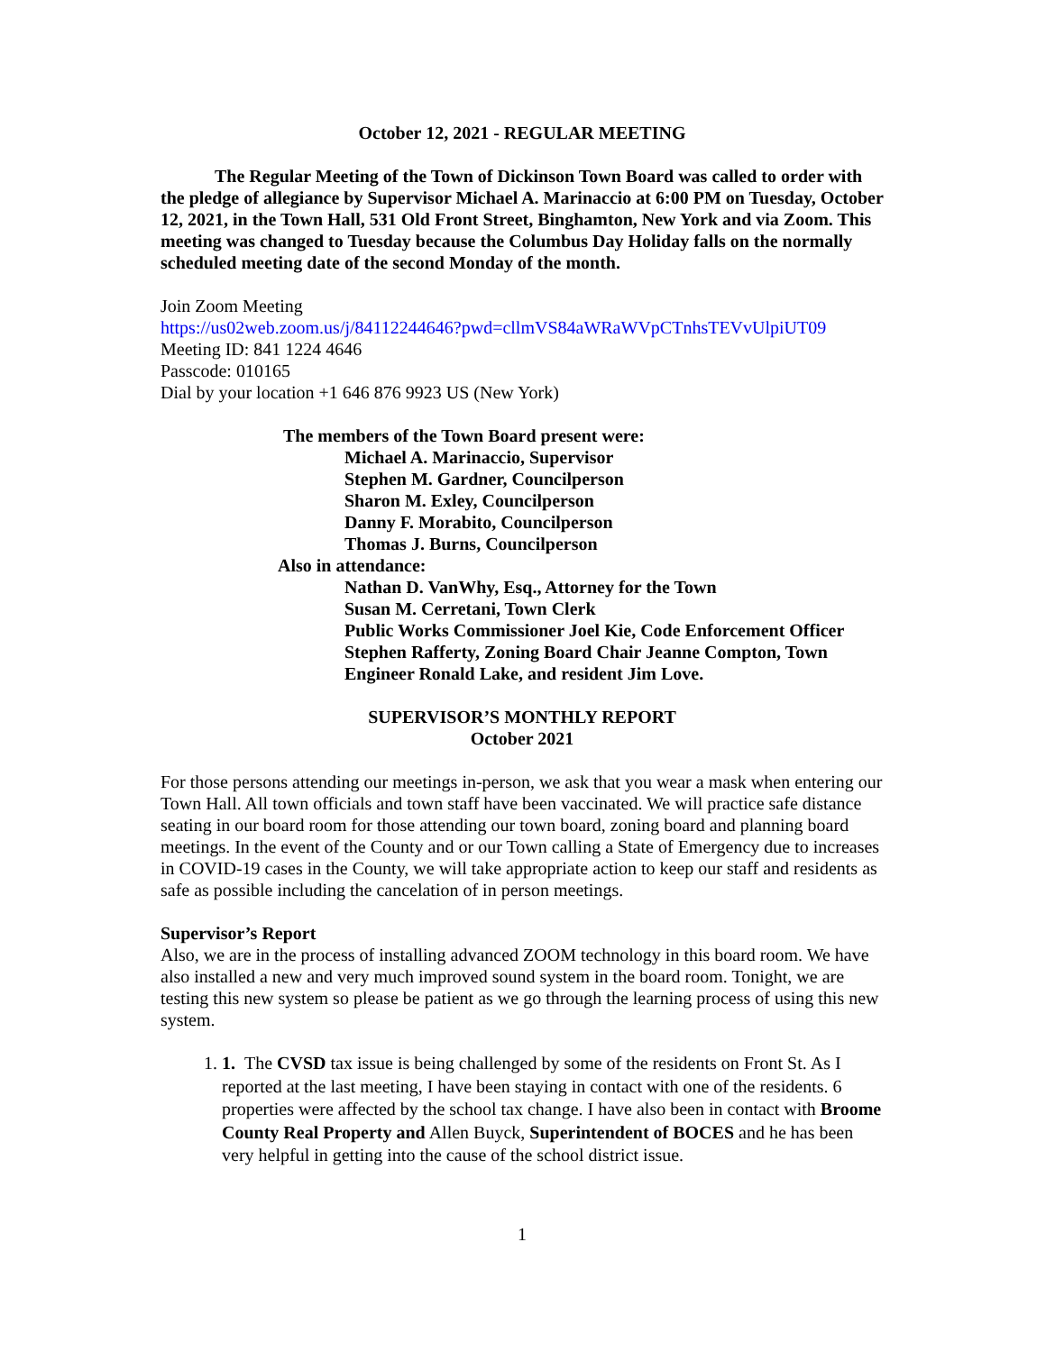October 12, 2021 - REGULAR MEETING
The Regular Meeting of the Town of Dickinson Town Board was called to order with the pledge of allegiance by Supervisor Michael A. Marinaccio at 6:00 PM on Tuesday, October 12, 2021, in the Town Hall, 531 Old Front Street, Binghamton, New York and via Zoom. This meeting was changed to Tuesday because the Columbus Day Holiday falls on the normally scheduled meeting date of the second Monday of the month.
Join Zoom Meeting
https://us02web.zoom.us/j/84112244646?pwd=cllmVS84aWRaWVpCTnhsTEVvUlpiUT09
Meeting ID: 841 1224 4646
Passcode: 010165
Dial by your location +1 646 876 9923 US (New York)
The members of the Town Board present were:
Michael A. Marinaccio, Supervisor
Stephen M. Gardner, Councilperson
Sharon M. Exley, Councilperson
Danny F. Morabito, Councilperson
Thomas J. Burns, Councilperson
Also in attendance:
Nathan D. VanWhy, Esq., Attorney for the Town
Susan M. Cerretani, Town Clerk
Public Works Commissioner Joel Kie, Code Enforcement Officer Stephen Rafferty, Zoning Board Chair Jeanne Compton, Town Engineer Ronald Lake, and resident Jim Love.
SUPERVISOR’S MONTHLY REPORT
October 2021
For those persons attending our meetings in-person, we ask that you wear a mask when entering our Town Hall. All town officials and town staff have been vaccinated. We will practice safe distance seating in our board room for those attending our town board, zoning board and planning board meetings. In the event of the County and or our Town calling a State of Emergency due to increases in COVID-19 cases in the County, we will take appropriate action to keep our staff and residents as safe as possible including the cancelation of in person meetings.
Supervisor’s Report
Also, we are in the process of installing advanced ZOOM technology in this board room. We have also installed a new and very much improved sound system in the board room. Tonight, we are testing this new system so please be patient as we go through the learning process of using this new system.
1. 1. The CVSD tax issue is being challenged by some of the residents on Front St. As I reported at the last meeting, I have been staying in contact with one of the residents. 6 properties were affected by the school tax change. I have also been in contact with Broome County Real Property and Allen Buyck, Superintendent of BOCES and he has been very helpful in getting into the cause of the school district issue.
1